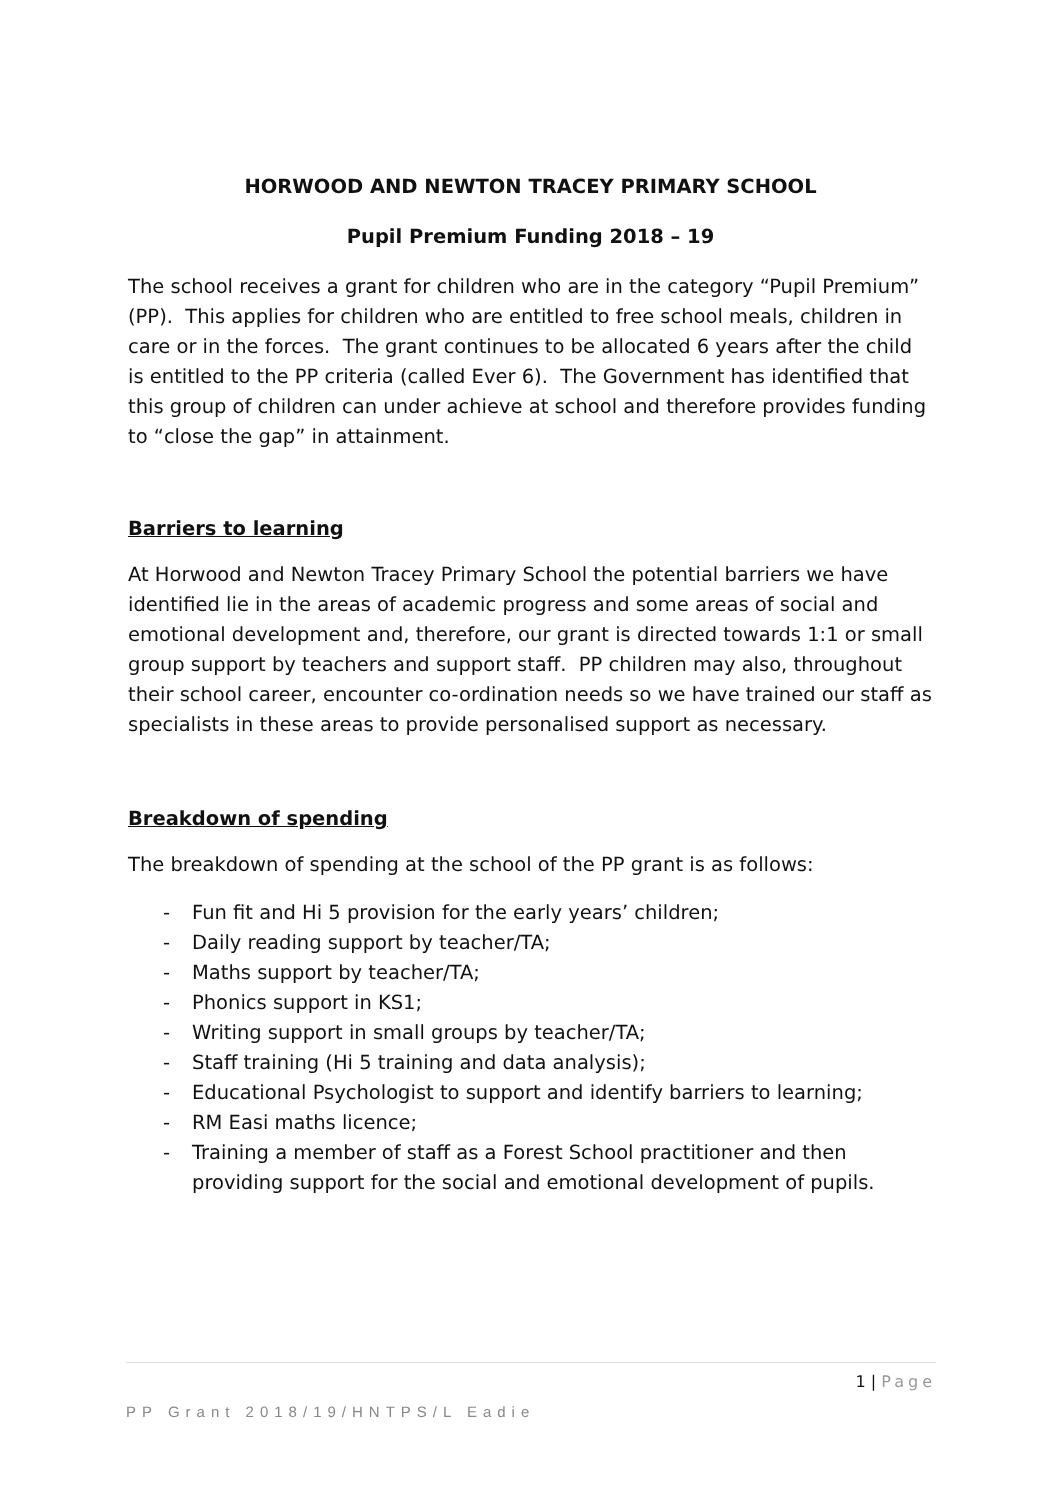HORWOOD AND NEWTON TRACEY PRIMARY SCHOOL
Pupil Premium Funding 2018 – 19
The school receives a grant for children who are in the category “Pupil Premium” (PP). This applies for children who are entitled to free school meals, children in care or in the forces. The grant continues to be allocated 6 years after the child is entitled to the PP criteria (called Ever 6). The Government has identified that this group of children can under achieve at school and therefore provides funding to “close the gap” in attainment.
Barriers to learning
At Horwood and Newton Tracey Primary School the potential barriers we have identified lie in the areas of academic progress and some areas of social and emotional development and, therefore, our grant is directed towards 1:1 or small group support by teachers and support staff. PP children may also, throughout their school career, encounter co-ordination needs so we have trained our staff as specialists in these areas to provide personalised support as necessary.
Breakdown of spending
The breakdown of spending at the school of the PP grant is as follows:
- Fun fit and Hi 5 provision for the early years’ children;
- Daily reading support by teacher/TA;
- Maths support by teacher/TA;
- Phonics support in KS1;
- Writing support in small groups by teacher/TA;
- Staff training (Hi 5 training and data analysis);
- Educational Psychologist to support and identify barriers to learning;
- RM Easi maths licence;
- Training a member of staff as a Forest School practitioner and then providing support for the social and emotional development of pupils.
1 | Page
PP Grant 2018/19/HNTPS/L Eadie